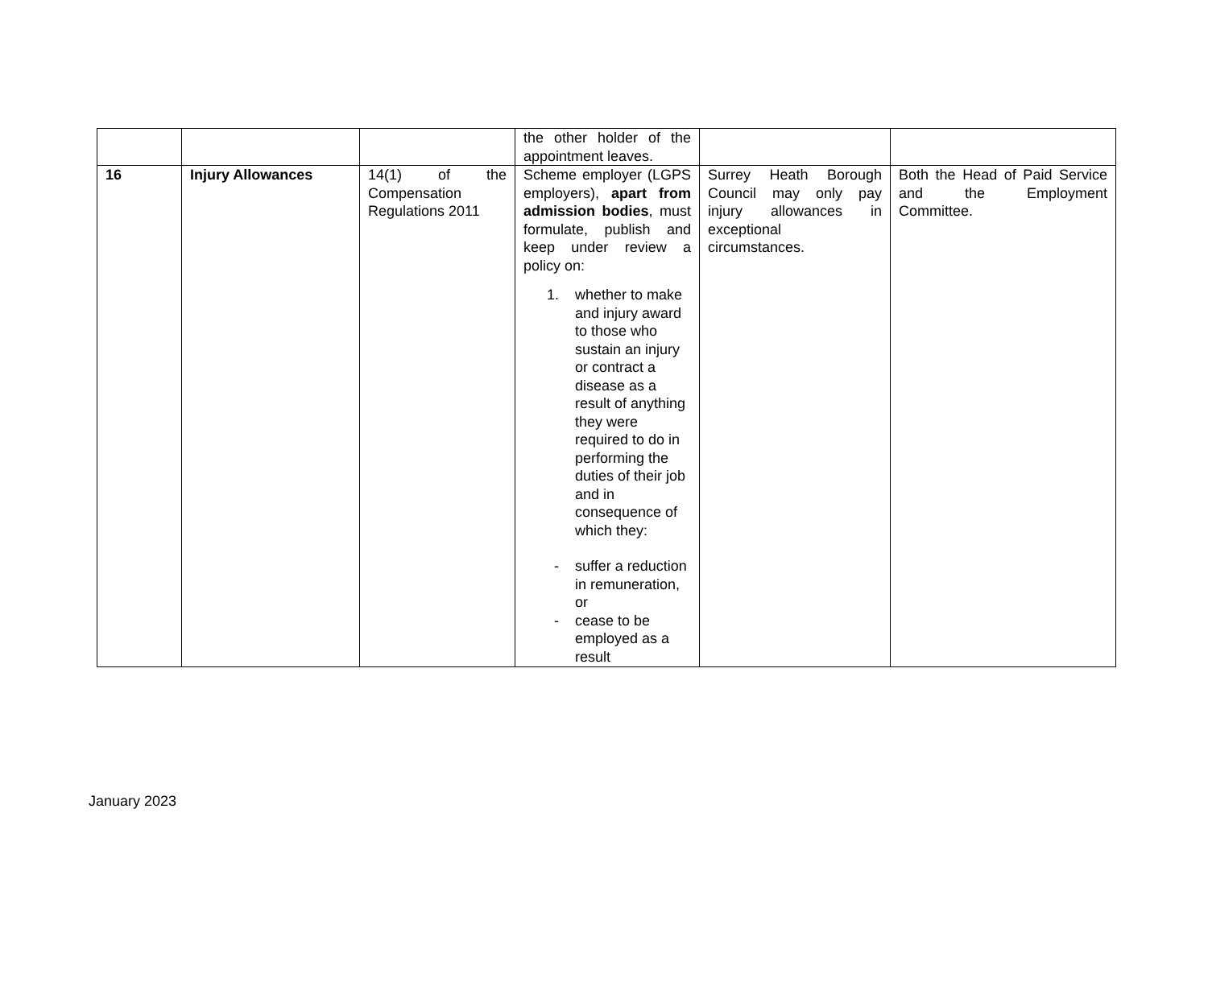| | | | the other holder of the appointment leaves. | | |
| 16 | Injury Allowances | 14(1) of the Compensation Regulations 2011 | Scheme employer (LGPS employers), apart from admission bodies , must formulate, publish and keep under review a policy on: 1. whether to make and injury award to those who sustain an injury or contract a disease as a result of anything they were required to do in performing the duties of their job and in consequence of which they: - suffer a reduction in remuneration, or - cease to be employed as a result | Surrey Heath Borough Council may only pay injury allowances in exceptional circumstances. | Both the Head of Paid Service and the Employment Committee. |
January 2023